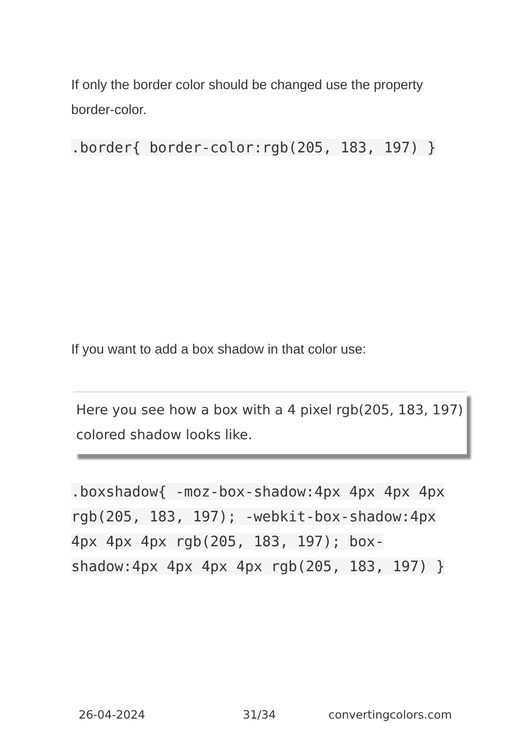If only the border color should be changed use the property border-color.
.border{ border-color:rgb(205, 183, 197) }
If you want to add a box shadow in that color use:
Here you see how a box with a 4 pixel rgb(205, 183, 197) colored shadow looks like.
.boxshadow{ -moz-box-shadow:4px 4px 4px 4px rgb(205, 183, 197); -webkit-box-shadow:4px 4px 4px 4px rgb(205, 183, 197); box-shadow:4px 4px 4px 4px rgb(205, 183, 197) }
26-04-2024 31/34 convertingcolors.com